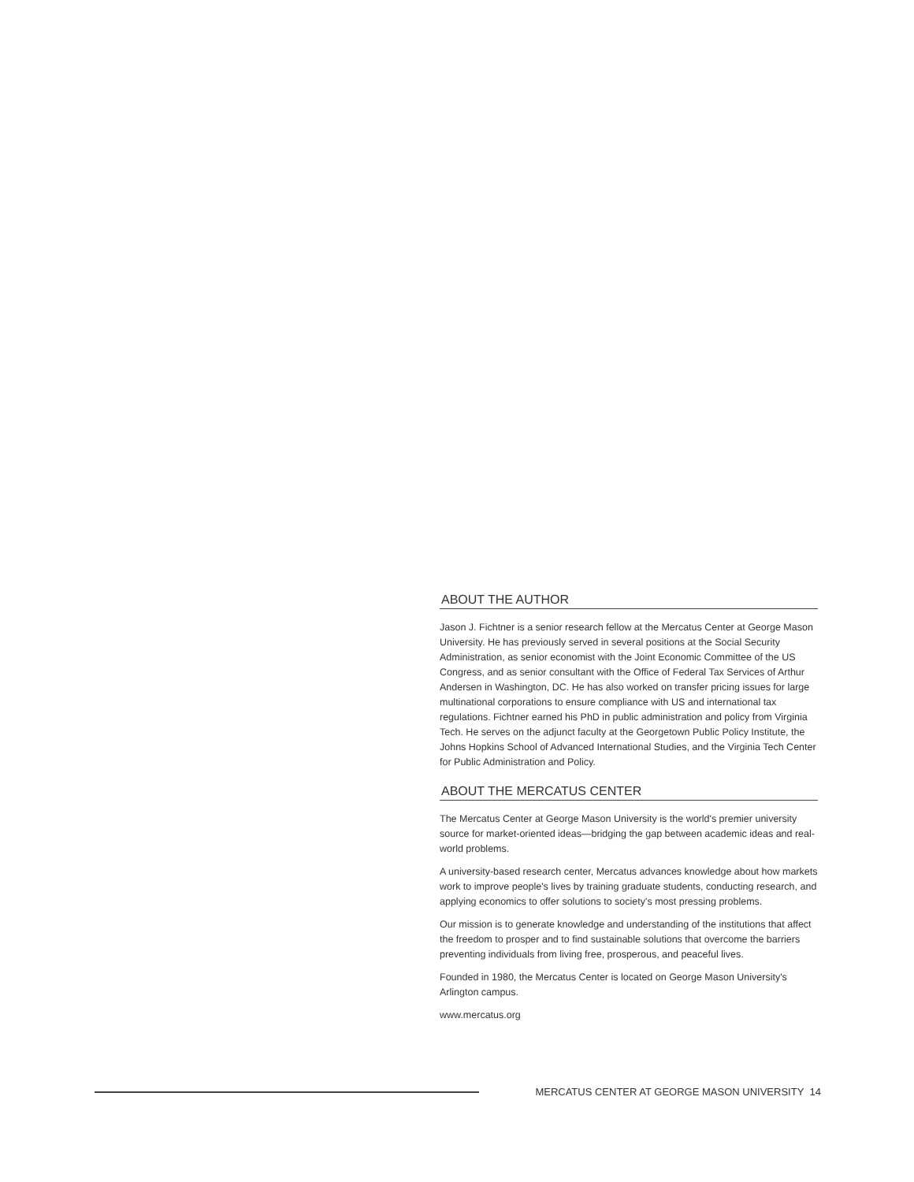ABOUT THE AUTHOR
Jason J. Fichtner is a senior research fellow at the Mercatus Center at George Mason University. He has previously served in several positions at the Social Security Administration, as senior economist with the Joint Economic Committee of the US Congress, and as senior consultant with the Office of Federal Tax Services of Arthur Andersen in Washington, DC. He has also worked on transfer pricing issues for large multinational corporations to ensure compliance with US and international tax regulations. Fichtner earned his PhD in public administration and policy from Virginia Tech. He serves on the adjunct faculty at the Georgetown Public Policy Institute, the Johns Hopkins School of Advanced International Studies, and the Virginia Tech Center for Public Administration and Policy.
ABOUT THE MERCATUS CENTER
The Mercatus Center at George Mason University is the world's premier university source for market-oriented ideas—bridging the gap between academic ideas and real-world problems.
A university-based research center, Mercatus advances knowledge about how markets work to improve people's lives by training graduate students, conducting research, and applying economics to offer solutions to society's most pressing problems.
Our mission is to generate knowledge and understanding of the institutions that affect the freedom to prosper and to find sustainable solutions that overcome the barriers preventing individuals from living free, prosperous, and peaceful lives.
Founded in 1980, the Mercatus Center is located on George Mason University's Arlington campus.
www.mercatus.org
MERCATUS CENTER AT GEORGE MASON UNIVERSITY 14